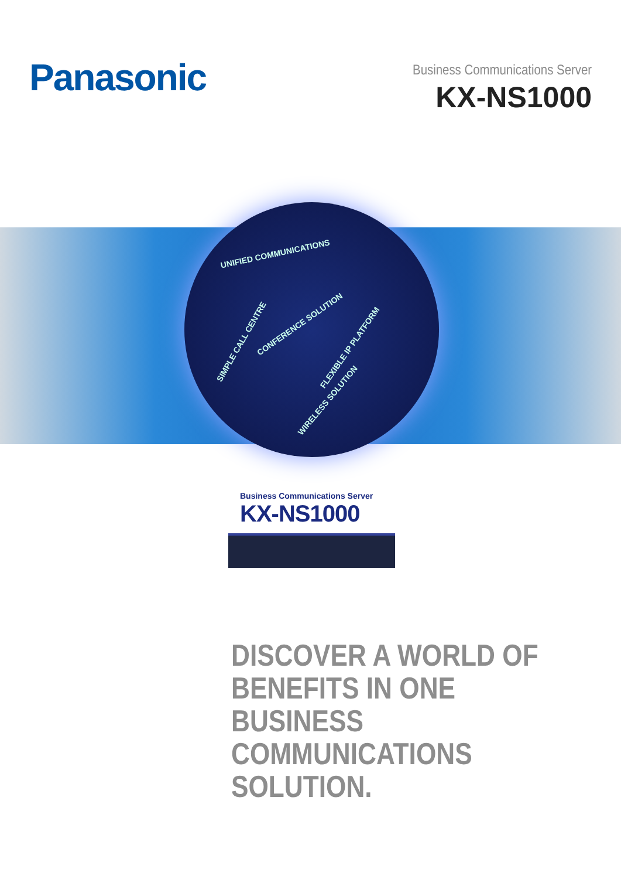Panasonic
Business Communications Server
KX-NS1000
UNIFIED COMMUNICATIONS
CONFERENCE SOLUTION
SIMPLE CALL CENTRE
FLEXIBLE IP PLATFORM
WIRELESS SOLUTION
Business Communications Server
KX-NS1000
DISCOVER A WORLD OF
BENEFITS IN ONE BUSINESS
COMMUNICATIONS SOLUTION.